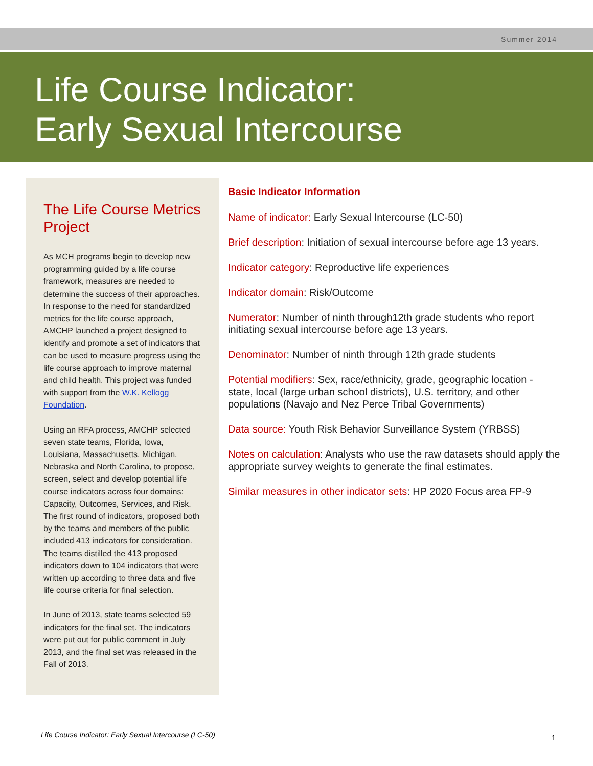Summer 2014
Life Course Indicator:
Early Sexual Intercourse
The Life Course Metrics Project
As MCH programs begin to develop new programming guided by a life course framework, measures are needed to determine the success of their approaches. In response to the need for standardized metrics for the life course approach, AMCHP launched a project designed to identify and promote a set of indicators that can be used to measure progress using the life course approach to improve maternal and child health. This project was funded with support from the W.K. Kellogg Foundation.
Using an RFA process, AMCHP selected seven state teams, Florida, Iowa, Louisiana, Massachusetts, Michigan, Nebraska and North Carolina, to propose, screen, select and develop potential life course indicators across four domains: Capacity, Outcomes, Services, and Risk. The first round of indicators, proposed both by the teams and members of the public included 413 indicators for consideration. The teams distilled the 413 proposed indicators down to 104 indicators that were written up according to three data and five life course criteria for final selection.
In June of 2013, state teams selected 59 indicators for the final set. The indicators were put out for public comment in July 2013, and the final set was released in the Fall of 2013.
Basic Indicator Information
Name of indicator: Early Sexual Intercourse (LC-50)
Brief description: Initiation of sexual intercourse before age 13 years.
Indicator category: Reproductive life experiences
Indicator domain: Risk/Outcome
Numerator: Number of ninth through12th grade students who report initiating sexual intercourse before age 13 years.
Denominator: Number of ninth through 12th grade students
Potential modifiers: Sex, race/ethnicity, grade, geographic location - state, local (large urban school districts), U.S. territory, and other populations (Navajo and Nez Perce Tribal Governments)
Data source: Youth Risk Behavior Surveillance System (YRBSS)
Notes on calculation: Analysts who use the raw datasets should apply the appropriate survey weights to generate the final estimates.
Similar measures in other indicator sets: HP 2020 Focus area FP-9
Life Course Indicator: Early Sexual Intercourse (LC-50) 1